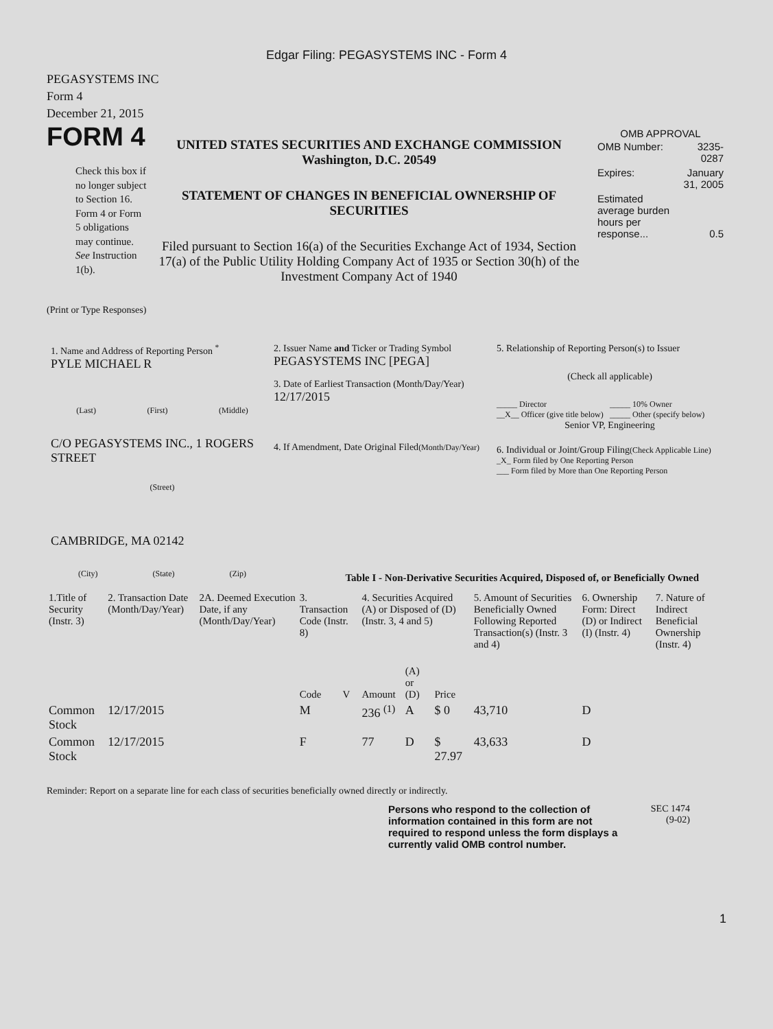Edgar Filing: PEGASYSTEMS INC - Form 4
PEGASYSTEMS INC
Form 4
December 21, 2015
FORM 4
Check this box if no longer subject to Section 16. Form 4 or Form 5 obligations may continue. See Instruction 1(b).
UNITED STATES SECURITIES AND EXCHANGE COMMISSION
Washington, D.C. 20549
STATEMENT OF CHANGES IN BENEFICIAL OWNERSHIP OF SECURITIES
Filed pursuant to Section 16(a) of the Securities Exchange Act of 1934, Section 17(a) of the Public Utility Holding Company Act of 1935 or Section 30(h) of the Investment Company Act of 1940
OMB APPROVAL
| OMB Number: | 3235-0287 |
| Expires: | January 31, 2005 |
| Estimated average burden hours per response... | 0.5 |
(Print or Type Responses)
1. Name and Address of Reporting Person <sup>*</sup>
PYLE MICHAEL R
(Last) (First) (Middle)
C/O PEGASYSTEMS INC., 1 ROGERS STREET
(Street)
CAMBRIDGE, MA 02142
(City) (State) (Zip)
2. Issuer Name and Ticker or Trading Symbol
PEGASYSTEMS INC [PEGA]
3. Date of Earliest Transaction (Month/Day/Year)
12/17/2015
4. If Amendment, Date Original Filed(Month/Day/Year)
5. Relationship of Reporting Person(s) to Issuer
(Check all applicable)
_____ Director _____ 10% Owner __X__ Officer (give title below) _____ Other (specify below)
Senior VP, Engineering
6. Individual or Joint/Group Filing(Check Applicable Line)
_X_ Form filed by One Reporting Person
___ Form filed by More than One Reporting Person
Table I - Non-Derivative Securities Acquired, Disposed of, or Beneficially Owned
| 1.Title of Security (Instr. 3) | 2. Transaction Date (Month/Day/Year) | 2A. Deemed Execution Date, if any (Month/Day/Year) | 3. Transaction Code (Instr. 8) | | 4. Securities Acquired (A) or Disposed of (D) (Instr. 3, 4 and 5) | | | 5. Amount of Securities Beneficially Owned Following Reported Transaction(s) (Instr. 3 and 4) | 6. Ownership Form: Direct (D) or Indirect (I) (Instr. 4) | 7. Nature of Indirect Beneficial Ownership (Instr. 4) |
| --- | --- | --- | --- | --- | --- | --- | --- | --- | --- | --- |
| | | | Code | V | Amount | (A) or (D) | Price | | | |
| Common Stock | 12/17/2015 | | M | | 236 <sup>(1)</sup> | A | $ 0 | 43,710 | D | |
| Common Stock | 12/17/2015 | | F | | 77 | D | $ 27.97 | 43,633 | D | |
Reminder: Report on a separate line for each class of securities beneficially owned directly or indirectly.
Persons who respond to the collection of information contained in this form are not required to respond unless the form displays a currently valid OMB control number.
SEC 1474
(9-02)
1